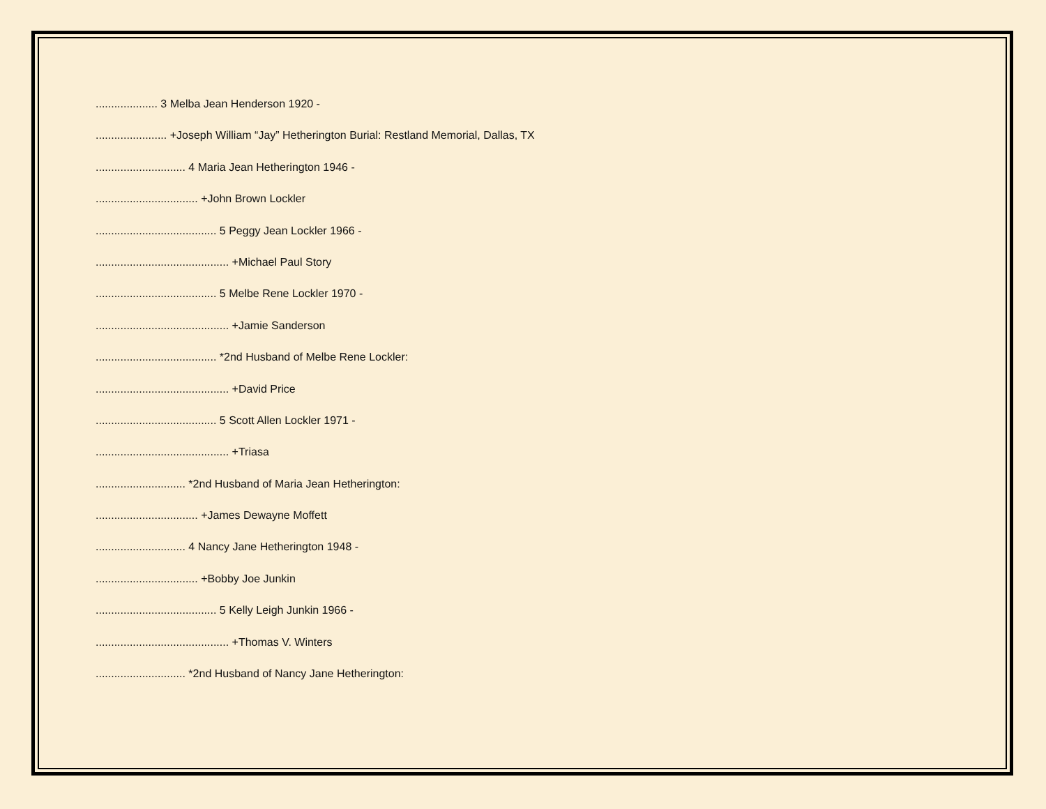.................... 3 Melba Jean Henderson 1920 -
....................... +Joseph William “Jay” Hetherington Burial: Restland Memorial, Dallas, TX
............................. 4 Maria Jean Hetherington 1946 -
................................. +John Brown Lockler
....................................... 5 Peggy Jean Lockler 1966 -
........................................... +Michael Paul Story
....................................... 5 Melbe Rene Lockler 1970 -
........................................... +Jamie Sanderson
....................................... *2nd Husband of Melbe Rene Lockler:
........................................... +David Price
....................................... 5 Scott Allen Lockler 1971 -
........................................... +Triasa
............................. *2nd Husband of Maria Jean Hetherington:
................................. +James Dewayne Moffett
............................. 4 Nancy Jane Hetherington 1948 -
................................. +Bobby Joe Junkin
....................................... 5 Kelly Leigh Junkin 1966 -
........................................... +Thomas V. Winters
............................. *2nd Husband of Nancy Jane Hetherington: